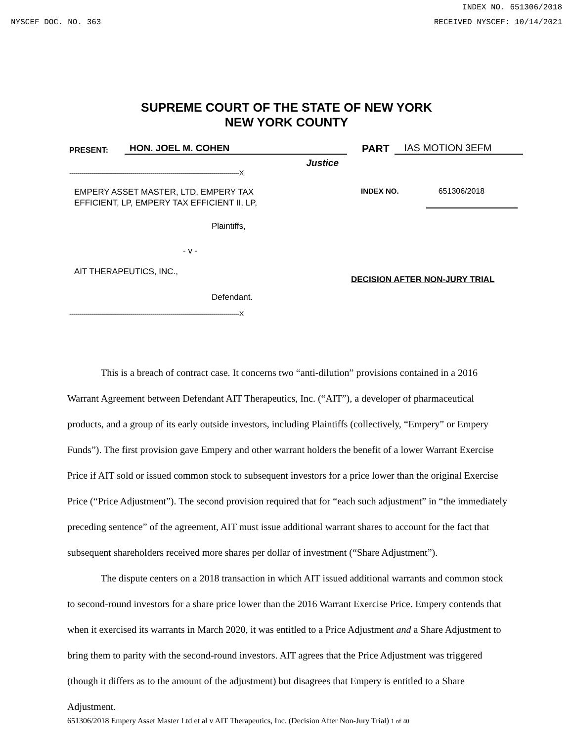INDEX NO. 651306/2018
NYSCEF DOC. NO. 363 RECEIVED NYSCEF: 10/14/2021
SUPREME COURT OF THE STATE OF NEW YORK
NEW YORK COUNTY
PRESENT: HON. JOEL M. COHEN PART IAS MOTION 3EFM
Justice
--------------------------------------------------------------------------------------X
EMPERY ASSET MASTER, LTD, EMPERY TAX
EFFICIENT, LP, EMPERY TAX EFFICIENT II, LP,
INDEX NO. 651306/2018
Plaintiffs,
- v -
AIT THERAPEUTICS, INC.,
DECISION AFTER NON-JURY TRIAL
Defendant.
--------------------------------------------------------------------------------------X
This is a breach of contract case. It concerns two “anti-dilution” provisions contained in a 2016 Warrant Agreement between Defendant AIT Therapeutics, Inc. (“AIT”), a developer of pharmaceutical products, and a group of its early outside investors, including Plaintiffs (collectively, “Empery” or Empery Funds”). The first provision gave Empery and other warrant holders the benefit of a lower Warrant Exercise Price if AIT sold or issued common stock to subsequent investors for a price lower than the original Exercise Price (“Price Adjustment”). The second provision required that for “each such adjustment” in “the immediately preceding sentence” of the agreement, AIT must issue additional warrant shares to account for the fact that subsequent shareholders received more shares per dollar of investment (“Share Adjustment”).
The dispute centers on a 2018 transaction in which AIT issued additional warrants and common stock to second-round investors for a share price lower than the 2016 Warrant Exercise Price. Empery contends that when it exercised its warrants in March 2020, it was entitled to a Price Adjustment and a Share Adjustment to bring them to parity with the second-round investors. AIT agrees that the Price Adjustment was triggered (though it differs as to the amount of the adjustment) but disagrees that Empery is entitled to a Share Adjustment.
651306/2018 Empery Asset Master Ltd et al v AIT Therapeutics, Inc. (Decision After Non-Jury Trial) 1 of 40